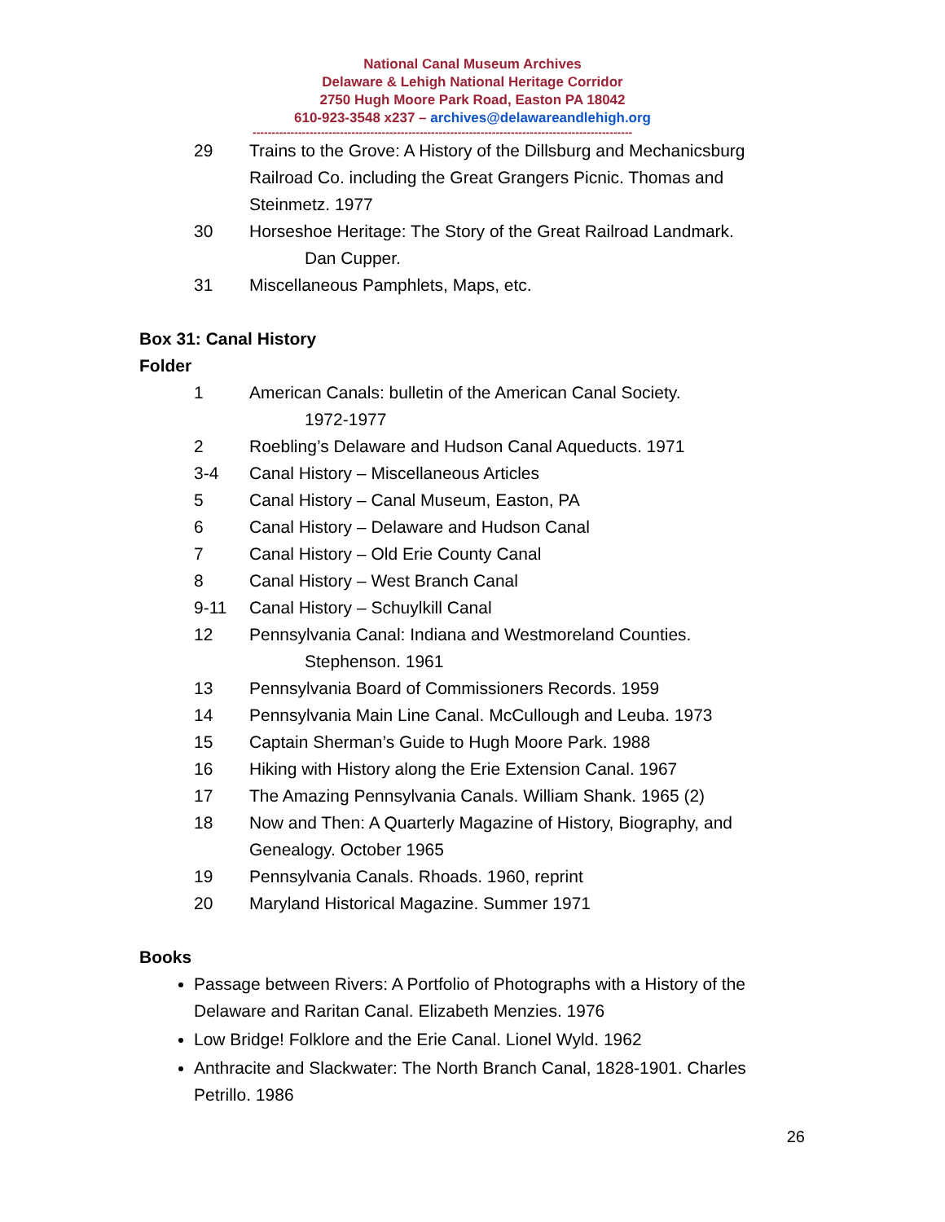National Canal Museum Archives
Delaware & Lehigh National Heritage Corridor
2750 Hugh Moore Park Road, Easton PA 18042
610-923-3548 x237 – archives@delawareandlehigh.org
----------------------------------------------------------------------------------------------------
29 Trains to the Grove: A History of the Dillsburg and Mechanicsburg Railroad Co. including the Great Grangers Picnic. Thomas and Steinmetz. 1977
30 Horseshoe Heritage: The Story of the Great Railroad Landmark.
Dan Cupper.
31 Miscellaneous Pamphlets, Maps, etc.
Box 31: Canal History
Folder
1 American Canals: bulletin of the American Canal Society.
1972-1977
2 Roebling’s Delaware and Hudson Canal Aqueducts. 1971
3-4 Canal History – Miscellaneous Articles
5 Canal History – Canal Museum, Easton, PA
6 Canal History – Delaware and Hudson Canal
7 Canal History – Old Erie County Canal
8 Canal History – West Branch Canal
9-11 Canal History – Schuylkill Canal
12 Pennsylvania Canal: Indiana and Westmoreland Counties.
Stephenson. 1961
13 Pennsylvania Board of Commissioners Records. 1959
14 Pennsylvania Main Line Canal. McCullough and Leuba. 1973
15 Captain Sherman’s Guide to Hugh Moore Park. 1988
16 Hiking with History along the Erie Extension Canal. 1967
17 The Amazing Pennsylvania Canals. William Shank. 1965 (2)
18 Now and Then: A Quarterly Magazine of History, Biography, and Genealogy. October 1965
19 Pennsylvania Canals. Rhoads. 1960, reprint
20 Maryland Historical Magazine. Summer 1971
Books
Passage between Rivers: A Portfolio of Photographs with a History of the Delaware and Raritan Canal. Elizabeth Menzies. 1976
Low Bridge! Folklore and the Erie Canal. Lionel Wyld. 1962
Anthracite and Slackwater: The North Branch Canal, 1828-1901. Charles Petrillo. 1986
26